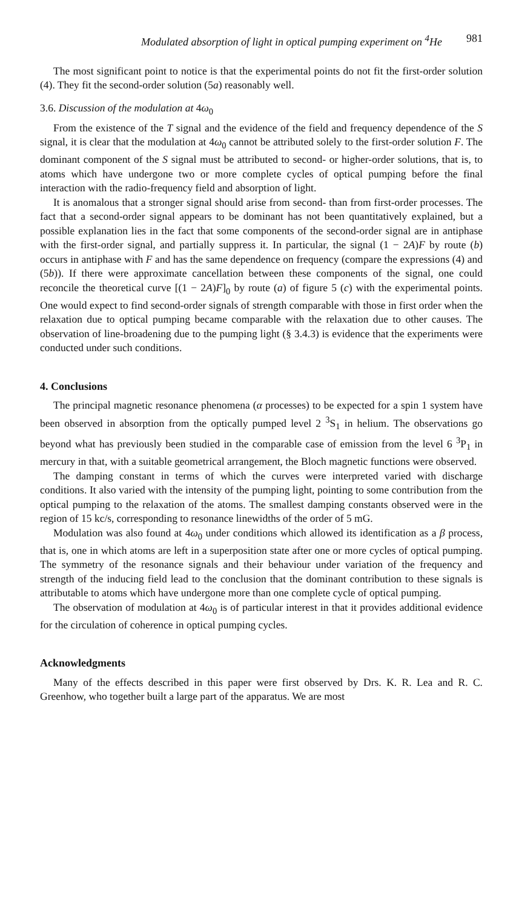Modulated absorption of light in optical pumping experiment on <sup>4</sup>He 981
The most significant point to notice is that the experimental points do not fit the first-order solution (4). They fit the second-order solution (5a) reasonably well.
3.6. Discussion of the modulation at 4ω<sub>0</sub>
From the existence of the T signal and the evidence of the field and frequency dependence of the S signal, it is clear that the modulation at 4ω<sub>0</sub> cannot be attributed solely to the first-order solution F. The dominant component of the S signal must be attributed to second- or higher-order solutions, that is, to atoms which have undergone two or more complete cycles of optical pumping before the final interaction with the radio-frequency field and absorption of light.
It is anomalous that a stronger signal should arise from second- than from first-order processes. The fact that a second-order signal appears to be dominant has not been quantitatively explained, but a possible explanation lies in the fact that some components of the second-order signal are in antiphase with the first-order signal, and partially suppress it. In particular, the signal (1 − 2A)F by route (b) occurs in antiphase with F and has the same dependence on frequency (compare the expressions (4) and (5b)). If there were approximate cancellation between these components of the signal, one could reconcile the theoretical curve [(1 − 2A)F]<sub>0</sub> by route (a) of figure 5 (c) with the experimental points. One would expect to find second-order signals of strength comparable with those in first order when the relaxation due to optical pumping became comparable with the relaxation due to other causes. The observation of line-broadening due to the pumping light (§ 3.4.3) is evidence that the experiments were conducted under such conditions.
4. Conclusions
The principal magnetic resonance phenomena (α processes) to be expected for a spin 1 system have been observed in absorption from the optically pumped level 2 <sup>3</sup>S<sub>1</sub> in helium. The observations go beyond what has previously been studied in the comparable case of emission from the level 6 <sup>3</sup>P<sub>1</sub> in mercury in that, with a suitable geometrical arrangement, the Bloch magnetic functions were observed.
The damping constant in terms of which the curves were interpreted varied with discharge conditions. It also varied with the intensity of the pumping light, pointing to some contribution from the optical pumping to the relaxation of the atoms. The smallest damping constants observed were in the region of 15 kc/s, corresponding to resonance linewidths of the order of 5 mG.
Modulation was also found at 4ω<sub>0</sub> under conditions which allowed its identification as a β process, that is, one in which atoms are left in a superposition state after one or more cycles of optical pumping. The symmetry of the resonance signals and their behaviour under variation of the frequency and strength of the inducing field lead to the conclusion that the dominant contribution to these signals is attributable to atoms which have undergone more than one complete cycle of optical pumping.
The observation of modulation at 4ω<sub>0</sub> is of particular interest in that it provides additional evidence for the circulation of coherence in optical pumping cycles.
Acknowledgments
Many of the effects described in this paper were first observed by Drs. K. R. Lea and R. C. Greenhow, who together built a large part of the apparatus. We are most